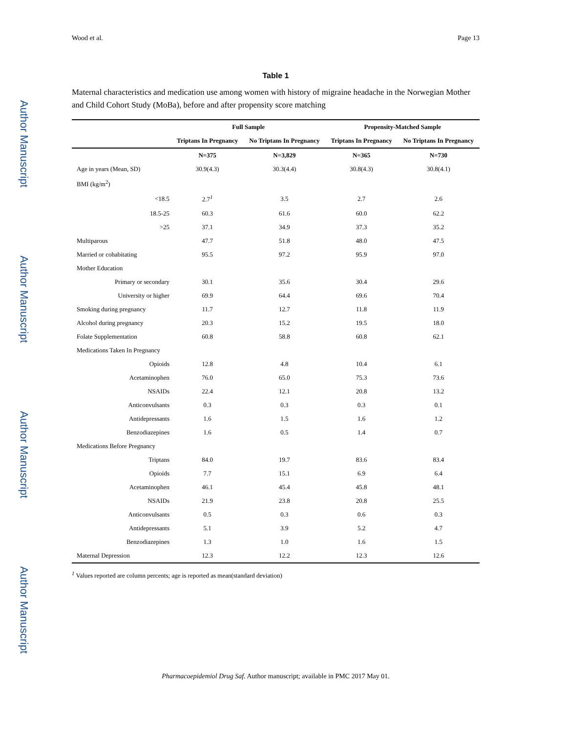Author Manuscript
Author Manuscript
Author Manuscript
Author Manuscript
Wood et al. Page 13
Table 1
Maternal characteristics and medication use among women with history of migraine headache in the Norwegian Mother and Child Cohort Study (MoBa), before and after propensity score matching
| | Full Sample | | Propensity-Matched Sample | |
| --- | --- | --- | --- | --- |
| | Triptans In Pregnancy | No Triptans In Pregnancy | Triptans In Pregnancy | No Triptans In Pregnancy |
| | N=375 | N=3,829 | N=365 | N=730 |
| Age in years (Mean, SD) | 30.9(4.3) | 30.3(4.4) | 30.8(4.3) | 30.8(4.1) |
| BMI (kg/m<sup>2</sup>) | | | | |
| <18.5 | 2.7<sup>1</sup> | 3.5 | 2.7 | 2.6 |
| 18.5-25 | 60.3 | 61.6 | 60.0 | 62.2 |
| >25 | 37.1 | 34.9 | 37.3 | 35.2 |
| Multiparous | 47.7 | 51.8 | 48.0 | 47.5 |
| Married or cohabitating | 95.5 | 97.2 | 95.9 | 97.0 |
| Mother Education | | | | |
| Primary or secondary | 30.1 | 35.6 | 30.4 | 29.6 |
| University or higher | 69.9 | 64.4 | 69.6 | 70.4 |
| Smoking during pregnancy | 11.7 | 12.7 | 11.8 | 11.9 |
| Alcohol during pregnancy | 20.3 | 15.2 | 19.5 | 18.0 |
| Folate Supplementation | 60.8 | 58.8 | 60.8 | 62.1 |
| Medications Taken In Pregnancy | | | | |
| Opioids | 12.8 | 4.8 | 10.4 | 6.1 |
| Acetaminophen | 76.0 | 65.0 | 75.3 | 73.6 |
| NSAIDs | 22.4 | 12.1 | 20.8 | 13.2 |
| Anticonvulsants | 0.3 | 0.3 | 0.3 | 0.1 |
| Antidepressants | 1.6 | 1.5 | 1.6 | 1.2 |
| Benzodiazepines | 1.6 | 0.5 | 1.4 | 0.7 |
| Medications Before Pregnancy | | | | |
| Triptans | 84.0 | 19.7 | 83.6 | 83.4 |
| Opioids | 7.7 | 15.1 | 6.9 | 6.4 |
| Acetaminophen | 46.1 | 45.4 | 45.8 | 48.1 |
| NSAIDs | 21.9 | 23.8 | 20.8 | 25.5 |
| Anticonvulsants | 0.5 | 0.3 | 0.6 | 0.3 |
| Antidepressants | 5.1 | 3.9 | 5.2 | 4.7 |
| Benzodiazepines | 1.3 | 1.0 | 1.6 | 1.5 |
| Maternal Depression | 12.3 | 12.2 | 12.3 | 12.6 |
<sup>1</sup> Values reported are column percents; age is reported as mean(standard deviation)
Pharmacoepidemiol Drug Saf. Author manuscript; available in PMC 2017 May 01.